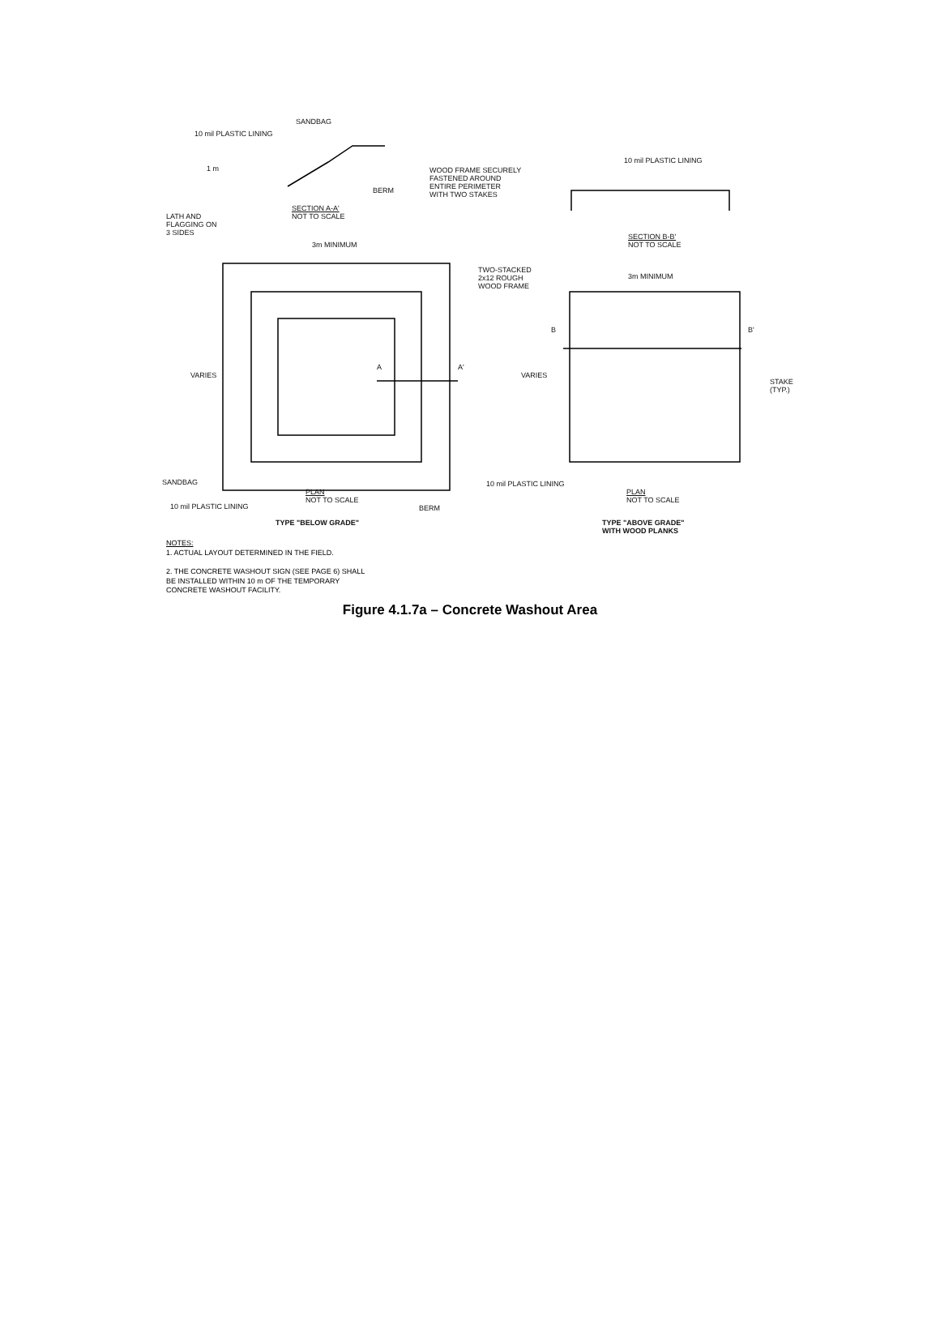10 mil PLASTIC LINING
SANDBAG
1 m
BERM
SECTION A-A'
NOT TO SCALE
WOOD FRAME SECURELY
FASTENED AROUND
ENTIRE PERIMETER
WITH TWO STAKES
10 mil PLASTIC LINING
SECTION B-B'
NOT TO SCALE
LATH AND
FLAGGING ON
3 SIDES
3m MINIMUM
TWO-STACKED
2x12 ROUGH
WOOD FRAME
3m MINIMUM
B B'
VARIES
A A'
VARIES
STAKE
(TYP.)
SANDBAG 10 mil PLASTIC LINING
PLAN
NOT TO SCALE
PLAN
NOT TO SCALE
10 mil PLASTIC LINING BERM
TYPE "BELOW GRADE"
TYPE "ABOVE GRADE"
WITH WOOD PLANKS
NOTES:
1. ACTUAL LAYOUT DETERMINED IN THE FIELD.
2. THE CONCRETE WASHOUT SIGN (SEE PAGE 6) SHALL
BE INSTALLED WITHIN 10 m OF THE TEMPORARY
CONCRETE WASHOUT FACILITY.
Figure 4.1.7a – Concrete Washout Area